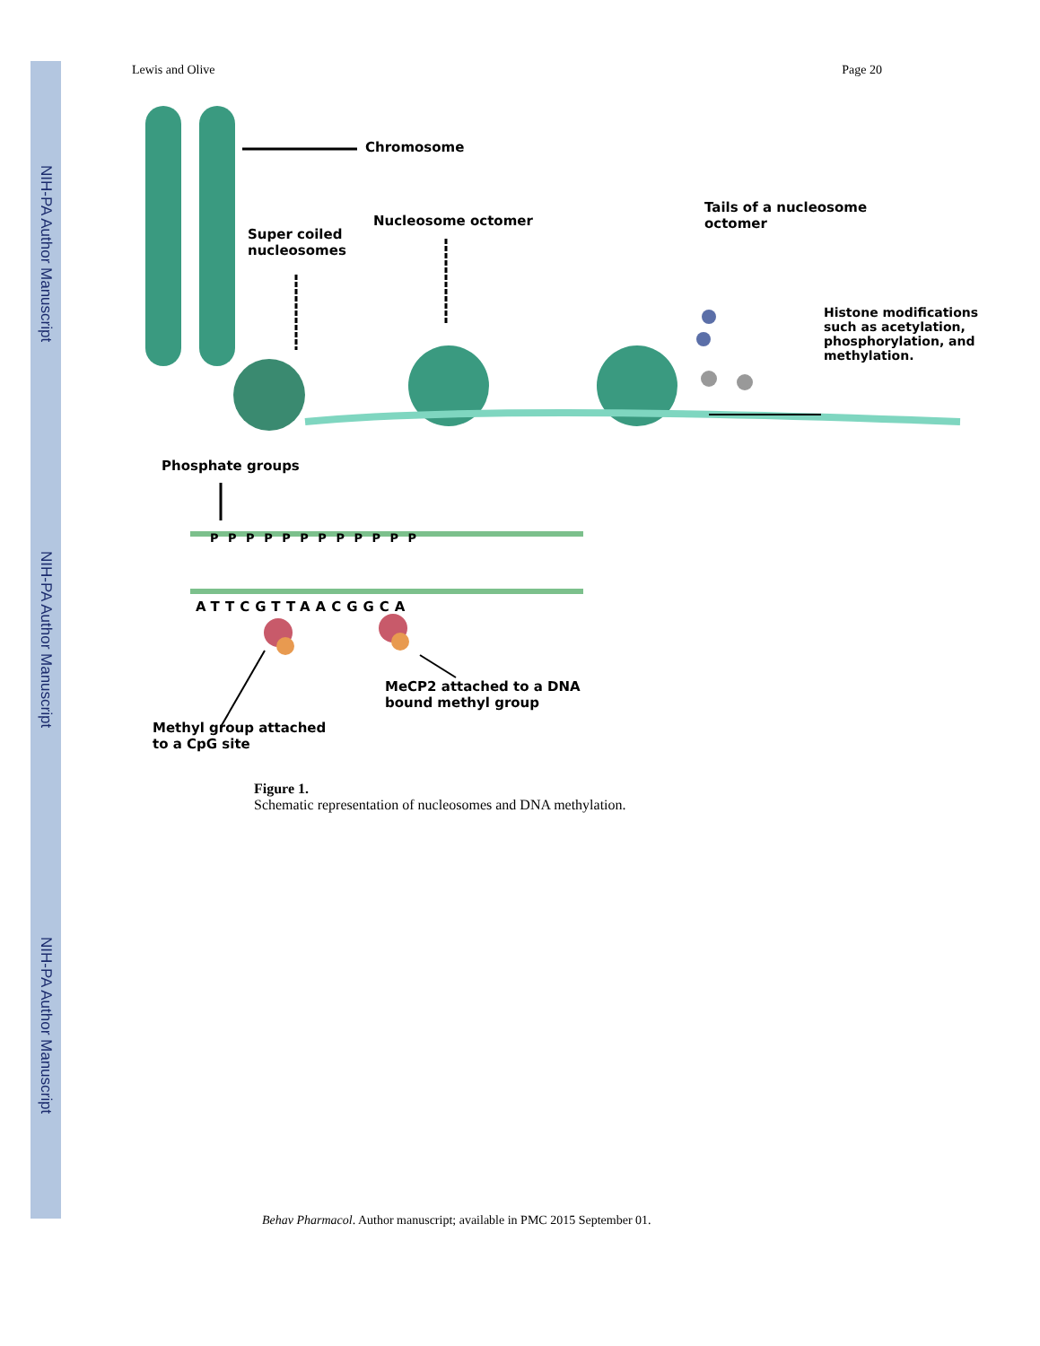NIH-PA Author Manuscript
NIH-PA Author Manuscript
NIH-PA Author Manuscript
Lewis and Olive Page 20
Chromosome
Super coiled
nucleosomes
Nucleosome octomer
Tails of a nucleosome
octomer
Histone modifications
such as acetylation,
phosphorylation, and
methylation.
Phosphate groups
P P P P P P P P P P P P
ATTCGTTAACGGCA
MeCP2 attached to a DNA
bound methyl group
Methyl group attached
to a CpG site
Figure 1.
Schematic representation of nucleosomes and DNA methylation.
Behav Pharmacol. Author manuscript; available in PMC 2015 September 01.